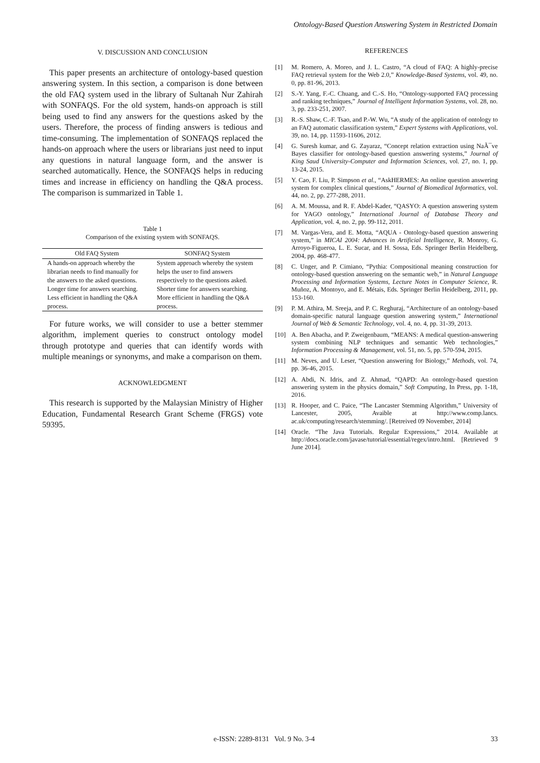Ontology-Based Question Answering System in Restricted Domain
V. DISCUSSION AND CONCLUSION
This paper presents an architecture of ontology-based question answering system. In this section, a comparison is done between the old FAQ system used in the library of Sultanah Nur Zahirah with SONFAQS. For the old system, hands-on approach is still being used to find any answers for the questions asked by the users. Therefore, the process of finding answers is tedious and time-consuming. The implementation of SONFAQS replaced the hands-on approach where the users or librarians just need to input any questions in natural language form, and the answer is searched automatically. Hence, the SONFAQS helps in reducing times and increase in efficiency on handling the Q&A process. The comparison is summarized in Table 1.
Table 1
Comparison of the existing system with SONFAQS.
| Old FAQ System | SONFAQ System |
| --- | --- |
| A hands-on approach whereby the librarian needs to find manually for the answers to the asked questions. | System approach whereby the system helps the user to find answers respectively to the questions asked. |
| Longer time for answers searching. | Shorter time for answers searching. |
| Less efficient in handling the Q&A process. | More efficient in handling the Q&A process. |
For future works, we will consider to use a better stemmer algorithm, implement queries to construct ontology model through prototype and queries that can identify words with multiple meanings or synonyms, and make a comparison on them.
ACKNOWLEDGMENT
This research is supported by the Malaysian Ministry of Higher Education, Fundamental Research Grant Scheme (FRGS) vote 59395.
REFERENCES
[1] M. Romero, A. Moreo, and J. L. Castro, “A cloud of FAQ: A highly-precise FAQ retrieval system for the Web 2.0,” Knowledge-Based Systems, vol. 49, no. 0, pp. 81-96, 2013.
[2] S.-Y. Yang, F.-C. Chuang, and C.-S. Ho, “Ontology-supported FAQ processing and ranking techniques,” Journal of Intelligent Information Systems, vol. 28, no. 3, pp. 233-251, 2007.
[3] R.-S. Shaw, C.-F. Tsao, and P.-W. Wu, “A study of the application of ontology to an FAQ automatic classification system,” Expert Systems with Applications, vol. 39, no. 14, pp. 11593-11606, 2012.
[4] G. Suresh kumar, and G. Zayaraz, “Concept relation extraction using NaÃ¯ve Bayes classifier for ontology-based question answering systems,” Journal of King Saud University-Computer and Information Sciences, vol. 27, no. 1, pp. 13-24, 2015.
[5] Y. Cao, F. Liu, P. Simpson et al., “AskHERMES: An online question answering system for complex clinical questions,” Journal of Biomedical Informatics, vol. 44, no. 2, pp. 277-288, 2011.
[6] A. M. Moussa, and R. F. Abdel-Kader, “QASYO: A question answering system for YAGO ontology,” International Journal of Database Theory and Application, vol. 4, no. 2, pp. 99-112, 2011.
[7] M. Vargas-Vera, and E. Motta, “AQUA - Ontology-based question answering system,” in MICAI 2004: Advances in Artificial Intelligence, R. Monroy, G. Arroyo-Figueroa, L. E. Sucar, and H. Sossa, Eds. Springer Berlin Heidelberg, 2004, pp. 468-477.
[8] C. Unger, and P. Cimiano, “Pythia: Compositional meaning construction for ontology-based question answering on the semantic web,” in Natural Language Processing and Information Systems, Lecture Notes in Computer Science, R. Muñoz, A. Montoyo, and E. Métais, Eds. Springer Berlin Heidelberg, 2011, pp. 153-160.
[9] P. M. Athira, M. Sreeja, and P. C. Reghuraj, “Architecture of an ontology-based domain-specific natural language question answering system,” International Journal of Web & Semantic Technology, vol. 4, no. 4, pp. 31-39, 2013.
[10] A. Ben Abacha, and P. Zweigenbaum, “MEANS: A medical question-answering system combining NLP techniques and semantic Web technologies,” Information Processing & Management, vol. 51, no. 5, pp. 570-594, 2015.
[11] M. Neves, and U. Leser, “Question answering for Biology,” Methods, vol. 74, pp. 36-46, 2015.
[12] A. Abdi, N. Idris, and Z. Ahmad, “QAPD: An ontology-based question answering system in the physics domain,” Soft Computing, In Press, pp. 1-18, 2016.
[13] R. Hooper, and C. Paice, “The Lancaster Stemming Algorithm,” University of Lancester, 2005, Avaible at http://www.comp.lancs. ac.uk/computing/research/stemming/. [Retreived 09 November, 2014]
[14] Oracle. “The Java Tutorials. Regular Expressions,” 2014. Available at http://docs.oracle.com/javase/tutorial/essential/regex/intro.html. [Retrieved 9 June 2014].
e-ISSN: 2289-8131 Vol. 9 No. 3-4 33